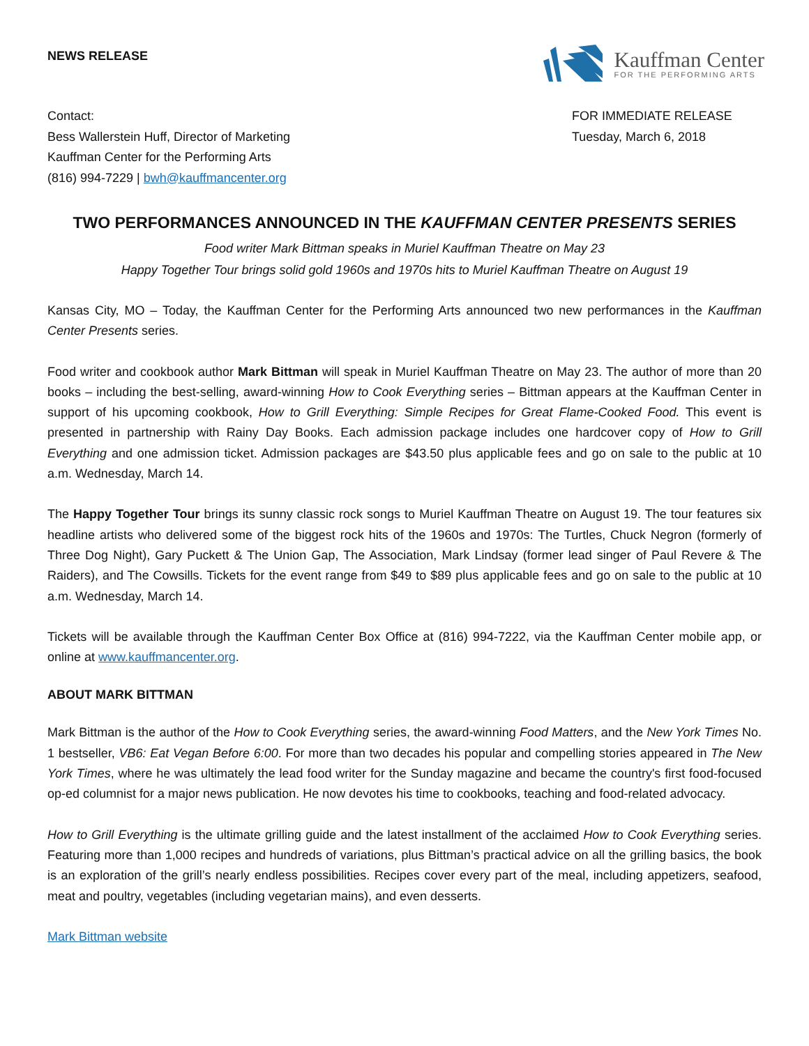NEWS RELEASE
Kauffman Center
FOR THE PERFORMING ARTS
Contact:
Bess Wallerstein Huff, Director of Marketing
Kauffman Center for the Performing Arts
(816) 994-7229 | bwh@kauffmancenter.org
FOR IMMEDIATE RELEASE
Tuesday, March 6, 2018
TWO PERFORMANCES ANNOUNCED IN THE KAUFFMAN CENTER PRESENTS SERIES
Food writer Mark Bittman speaks in Muriel Kauffman Theatre on May 23
Happy Together Tour brings solid gold 1960s and 1970s hits to Muriel Kauffman Theatre on August 19
Kansas City, MO – Today, the Kauffman Center for the Performing Arts announced two new performances in the Kauffman Center Presents series.
Food writer and cookbook author Mark Bittman will speak in Muriel Kauffman Theatre on May 23. The author of more than 20 books – including the best-selling, award-winning How to Cook Everything series – Bittman appears at the Kauffman Center in support of his upcoming cookbook, How to Grill Everything: Simple Recipes for Great Flame-Cooked Food. This event is presented in partnership with Rainy Day Books. Each admission package includes one hardcover copy of How to Grill Everything and one admission ticket. Admission packages are $43.50 plus applicable fees and go on sale to the public at 10 a.m. Wednesday, March 14.
The Happy Together Tour brings its sunny classic rock songs to Muriel Kauffman Theatre on August 19. The tour features six headline artists who delivered some of the biggest rock hits of the 1960s and 1970s: The Turtles, Chuck Negron (formerly of Three Dog Night), Gary Puckett & The Union Gap, The Association, Mark Lindsay (former lead singer of Paul Revere & The Raiders), and The Cowsills. Tickets for the event range from $49 to $89 plus applicable fees and go on sale to the public at 10 a.m. Wednesday, March 14.
Tickets will be available through the Kauffman Center Box Office at (816) 994-7222, via the Kauffman Center mobile app, or online at www.kauffmancenter.org.
ABOUT MARK BITTMAN
Mark Bittman is the author of the How to Cook Everything series, the award-winning Food Matters, and the New York Times No. 1 bestseller, VB6: Eat Vegan Before 6:00. For more than two decades his popular and compelling stories appeared in The New York Times, where he was ultimately the lead food writer for the Sunday magazine and became the country's first food-focused op-ed columnist for a major news publication. He now devotes his time to cookbooks, teaching and food-related advocacy.
How to Grill Everything is the ultimate grilling guide and the latest installment of the acclaimed How to Cook Everything series. Featuring more than 1,000 recipes and hundreds of variations, plus Bittman’s practical advice on all the grilling basics, the book is an exploration of the grill’s nearly endless possibilities. Recipes cover every part of the meal, including appetizers, seafood, meat and poultry, vegetables (including vegetarian mains), and even desserts.
Mark Bittman website